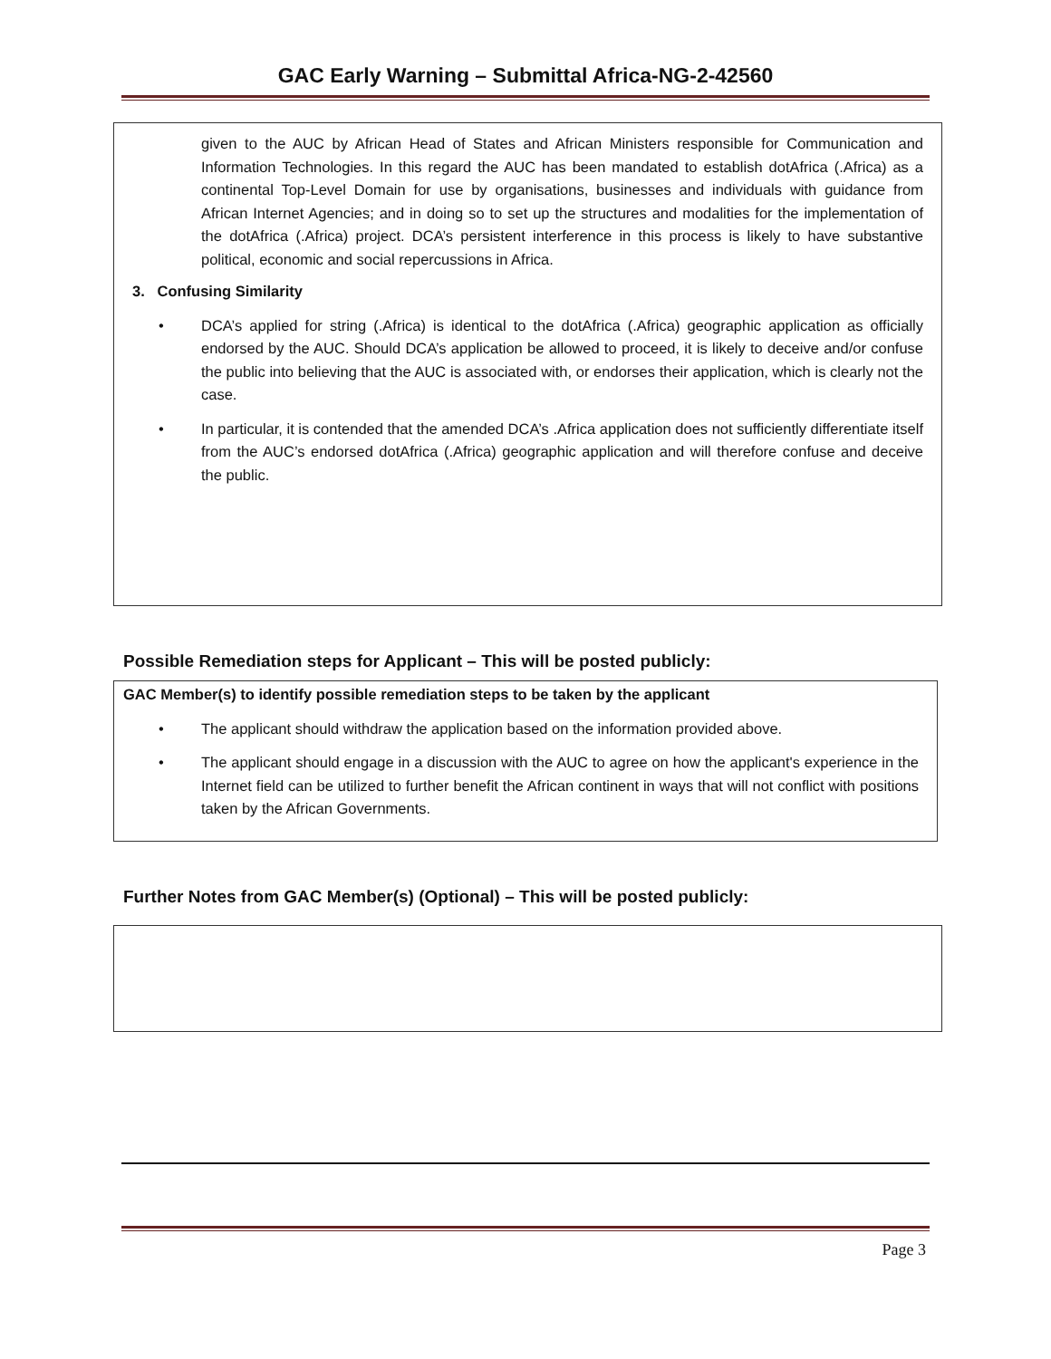GAC Early Warning – Submittal Africa-NG-2-42560
given to the AUC by African Head of States and African Ministers responsible for Communication and Information Technologies. In this regard the AUC has been mandated to establish dotAfrica (.Africa) as a continental Top-Level Domain for use by organisations, businesses and individuals with guidance from African Internet Agencies; and in doing so to set up the structures and modalities for the implementation of the dotAfrica (.Africa) project. DCA’s persistent interference in this process is likely to have substantive political, economic and social repercussions in Africa.
3. Confusing Similarity
• DCA’s applied for string (.Africa) is identical to the dotAfrica (.Africa) geographic application as officially endorsed by the AUC. Should DCA’s application be allowed to proceed, it is likely to deceive and/or confuse the public into believing that the AUC is associated with, or endorses their application, which is clearly not the case.
• In particular, it is contended that the amended DCA’s .Africa application does not sufficiently differentiate itself from the AUC’s endorsed dotAfrica (.Africa) geographic application and will therefore confuse and deceive the public.
Possible Remediation steps for Applicant – This will be posted publicly:
GAC Member(s) to identify possible remediation steps to be taken by the applicant
• The applicant should withdraw the application based on the information provided above.
• The applicant should engage in a discussion with the AUC to agree on how the applicant's experience in the Internet field can be utilized to further benefit the African continent in ways that will not conflict with positions taken by the African Governments.
Further Notes from GAC Member(s) (Optional) – This will be posted publicly:
Page 3